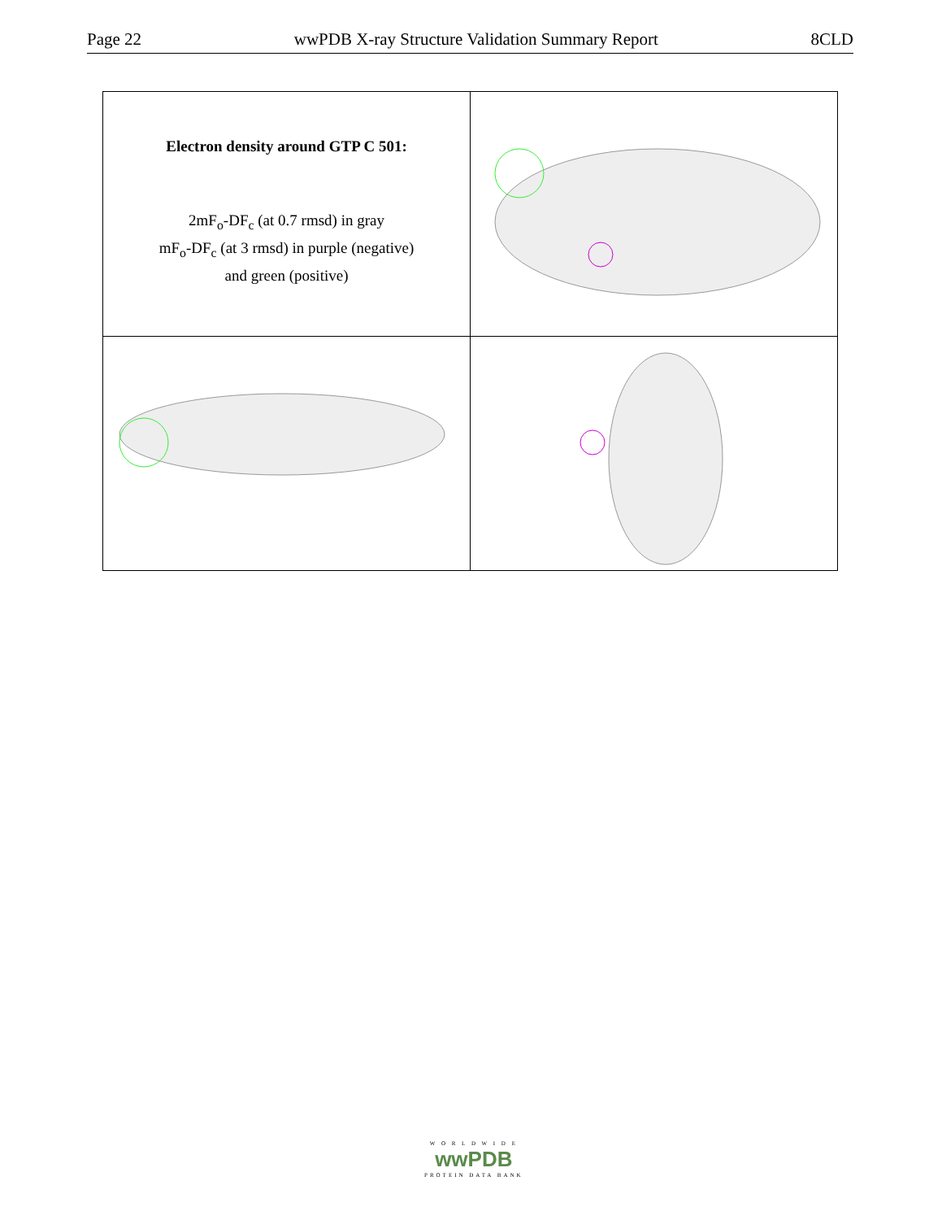Page 22 wwPDB X-ray Structure Validation Summary Report 8CLD
| Electron density around GTP C 501: 2mF<sub>o</sub>-DF<sub>c</sub> (at 0.7 rmsd) in gray mF<sub>o</sub>-DF<sub>c</sub> (at 3 rmsd) in purple (negative) and green (positive) | |
W O R L D W I D E
wwPDB
PROTEIN DATA BANK